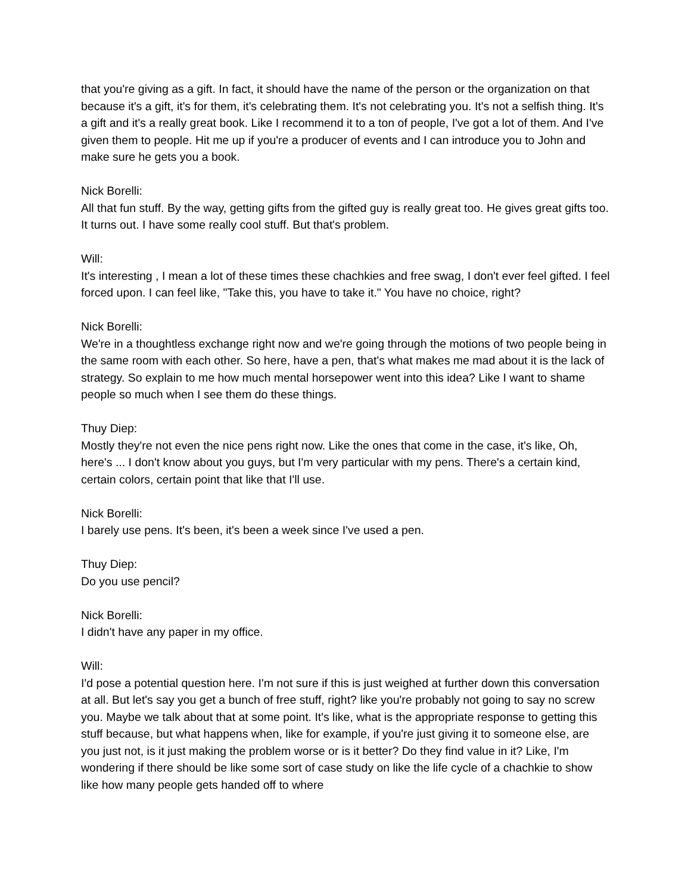that you're giving as a gift. In fact, it should have the name of the person or the organization on that because it's a gift, it's for them, it's celebrating them. It's not celebrating you. It's not a selfish thing. It's a gift and it's a really great book. Like I recommend it to a ton of people, I've got a lot of them. And I've given them to people. Hit me up if you're a producer of events and I can introduce you to John and make sure he gets you a book.
Nick Borelli:
All that fun stuff. By the way, getting gifts from the gifted guy is really great too. He gives great gifts too. It turns out. I have some really cool stuff. But that's problem.
Will:
It's interesting , I mean a lot of these times these chachkies and free swag, I don't ever feel gifted. I feel forced upon. I can feel like, "Take this, you have to take it." You have no choice, right?
Nick Borelli:
We're in a thoughtless exchange right now and we're going through the motions of two people being in the same room with each other. So here, have a pen, that's what makes me mad about it is the lack of strategy. So explain to me how much mental horsepower went into this idea? Like I want to shame people so much when I see them do these things.
Thuy Diep:
Mostly they're not even the nice pens right now. Like the ones that come in the case, it's like, Oh, here's ... I don't know about you guys, but I'm very particular with my pens. There's a certain kind, certain colors, certain point that like that I'll use.
Nick Borelli:
I barely use pens. It's been, it's been a week since I've used a pen.
Thuy Diep:
Do you use pencil?
Nick Borelli:
I didn't have any paper in my office.
Will:
I'd pose a potential question here. I'm not sure if this is just weighed at further down this conversation at all. But let's say you get a bunch of free stuff, right? like you're probably not going to say no screw you. Maybe we talk about that at some point. It's like, what is the appropriate response to getting this stuff because, but what happens when, like for example, if you're just giving it to someone else, are you just not, is it just making the problem worse or is it better? Do they find value in it? Like, I'm wondering if there should be like some sort of case study on like the life cycle of a chachkie to show like how many people gets handed off to where